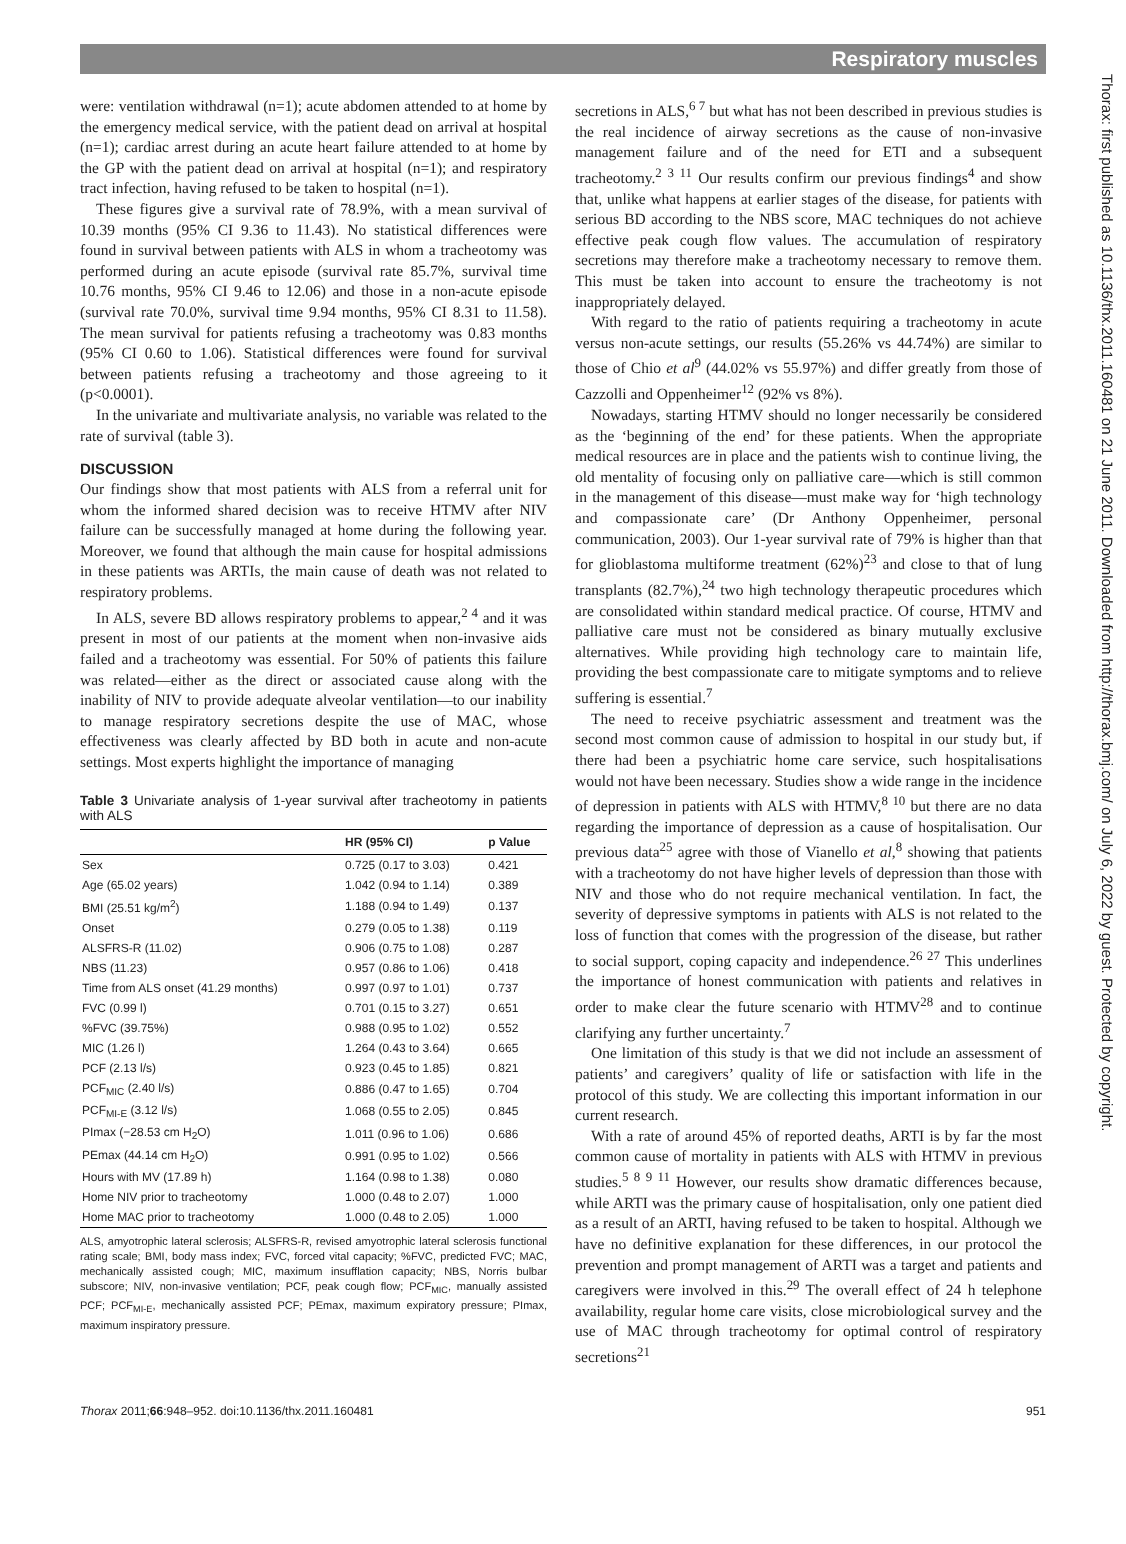Respiratory muscles
Thorax: first published as 10.1136/thx.2011.160481 on 21 June 2011. Downloaded from http://thorax.bmj.com/ on July 6, 2022 by guest. Protected by copyright.
were: ventilation withdrawal (n=1); acute abdomen attended to at home by the emergency medical service, with the patient dead on arrival at hospital (n=1); cardiac arrest during an acute heart failure attended to at home by the GP with the patient dead on arrival at hospital (n=1); and respiratory tract infection, having refused to be taken to hospital (n=1).
These figures give a survival rate of 78.9%, with a mean survival of 10.39 months (95% CI 9.36 to 11.43). No statistical differences were found in survival between patients with ALS in whom a tracheotomy was performed during an acute episode (survival rate 85.7%, survival time 10.76 months, 95% CI 9.46 to 12.06) and those in a non-acute episode (survival rate 70.0%, survival time 9.94 months, 95% CI 8.31 to 11.58). The mean survival for patients refusing a tracheotomy was 0.83 months (95% CI 0.60 to 1.06). Statistical differences were found for survival between patients refusing a tracheotomy and those agreeing to it (p<0.0001).
In the univariate and multivariate analysis, no variable was related to the rate of survival (table 3).
DISCUSSION
Our findings show that most patients with ALS from a referral unit for whom the informed shared decision was to receive HTMV after NIV failure can be successfully managed at home during the following year. Moreover, we found that although the main cause for hospital admissions in these patients was ARTIs, the main cause of death was not related to respiratory problems.
In ALS, severe BD allows respiratory problems to appear,<sup>2 4</sup> and it was present in most of our patients at the moment when non-invasive aids failed and a tracheotomy was essential. For 50% of patients this failure was related—either as the direct or associated cause along with the inability of NIV to provide adequate alveolar ventilation—to our inability to manage respiratory secretions despite the use of MAC, whose effectiveness was clearly affected by BD both in acute and non-acute settings. Most experts highlight the importance of managing
Table 3 Univariate analysis of 1-year survival after tracheotomy in patients with ALS
| | HR (95% CI) | p Value |
| --- | --- | --- |
| Sex | 0.725 (0.17 to 3.03) | 0.421 |
| Age (65.02 years) | 1.042 (0.94 to 1.14) | 0.389 |
| BMI (25.51 kg/m<sup>2</sup>) | 1.188 (0.94 to 1.49) | 0.137 |
| Onset | 0.279 (0.05 to 1.38) | 0.119 |
| ALSFRS-R (11.02) | 0.906 (0.75 to 1.08) | 0.287 |
| NBS (11.23) | 0.957 (0.86 to 1.06) | 0.418 |
| Time from ALS onset (41.29 months) | 0.997 (0.97 to 1.01) | 0.737 |
| FVC (0.99 l) | 0.701 (0.15 to 3.27) | 0.651 |
| %FVC (39.75%) | 0.988 (0.95 to 1.02) | 0.552 |
| MIC (1.26 l) | 1.264 (0.43 to 3.64) | 0.665 |
| PCF (2.13 l/s) | 0.923 (0.45 to 1.85) | 0.821 |
| PCF<sub>MIC</sub> (2.40 l/s) | 0.886 (0.47 to 1.65) | 0.704 |
| PCF<sub>MI-E</sub> (3.12 l/s) | 1.068 (0.55 to 2.05) | 0.845 |
| PImax (−28.53 cm H<sub>2</sub>O) | 1.011 (0.96 to 1.06) | 0.686 |
| PEmax (44.14 cm H<sub>2</sub>O) | 0.991 (0.95 to 1.02) | 0.566 |
| Hours with MV (17.89 h) | 1.164 (0.98 to 1.38) | 0.080 |
| Home NIV prior to tracheotomy | 1.000 (0.48 to 2.07) | 1.000 |
| Home MAC prior to tracheotomy | 1.000 (0.48 to 2.05) | 1.000 |
ALS, amyotrophic lateral sclerosis; ALSFRS-R, revised amyotrophic lateral sclerosis functional rating scale; BMI, body mass index; FVC, forced vital capacity; %FVC, predicted FVC; MAC, mechanically assisted cough; MIC, maximum insufflation capacity; NBS, Norris bulbar subscore; NIV, non-invasive ventilation; PCF, peak cough flow; PCF<sub>MIC</sub>, manually assisted PCF; PCF<sub>MI-E</sub>, mechanically assisted PCF; PEmax, maximum expiratory pressure; PImax, maximum inspiratory pressure.
secretions in ALS,<sup>6 7</sup> but what has not been described in previous studies is the real incidence of airway secretions as the cause of non-invasive management failure and of the need for ETI and a subsequent tracheotomy.<sup>2 3 11</sup> Our results confirm our previous findings<sup>4</sup> and show that, unlike what happens at earlier stages of the disease, for patients with serious BD according to the NBS score, MAC techniques do not achieve effective peak cough flow values. The accumulation of respiratory secretions may therefore make a tracheotomy necessary to remove them. This must be taken into account to ensure the tracheotomy is not inappropriately delayed.
With regard to the ratio of patients requiring a tracheotomy in acute versus non-acute settings, our results (55.26% vs 44.74%) are similar to those of Chio et al<sup>9</sup> (44.02% vs 55.97%) and differ greatly from those of Cazzolli and Oppenheimer<sup>12</sup> (92% vs 8%).
Nowadays, starting HTMV should no longer necessarily be considered as the ‘beginning of the end’ for these patients. When the appropriate medical resources are in place and the patients wish to continue living, the old mentality of focusing only on palliative care—which is still common in the management of this disease—must make way for ‘high technology and compassionate care’ (Dr Anthony Oppenheimer, personal communication, 2003). Our 1-year survival rate of 79% is higher than that for glioblastoma multiforme treatment (62%)<sup>23</sup> and close to that of lung transplants (82.7%),<sup>24</sup> two high technology therapeutic procedures which are consolidated within standard medical practice. Of course, HTMV and palliative care must not be considered as binary mutually exclusive alternatives. While providing high technology care to maintain life, providing the best compassionate care to mitigate symptoms and to relieve suffering is essential.<sup>7</sup>
The need to receive psychiatric assessment and treatment was the second most common cause of admission to hospital in our study but, if there had been a psychiatric home care service, such hospitalisations would not have been necessary. Studies show a wide range in the incidence of depression in patients with ALS with HTMV,<sup>8 10</sup> but there are no data regarding the importance of depression as a cause of hospitalisation. Our previous data<sup>25</sup> agree with those of Vianello et al,<sup>8</sup> showing that patients with a tracheotomy do not have higher levels of depression than those with NIV and those who do not require mechanical ventilation. In fact, the severity of depressive symptoms in patients with ALS is not related to the loss of function that comes with the progression of the disease, but rather to social support, coping capacity and independence.<sup>26 27</sup> This underlines the importance of honest communication with patients and relatives in order to make clear the future scenario with HTMV<sup>28</sup> and to continue clarifying any further uncertainty.<sup>7</sup>
One limitation of this study is that we did not include an assessment of patients’ and caregivers’ quality of life or satisfaction with life in the protocol of this study. We are collecting this important information in our current research.
With a rate of around 45% of reported deaths, ARTI is by far the most common cause of mortality in patients with ALS with HTMV in previous studies.<sup>5 8 9 11</sup> However, our results show dramatic differences because, while ARTI was the primary cause of hospitalisation, only one patient died as a result of an ARTI, having refused to be taken to hospital. Although we have no definitive explanation for these differences, in our protocol the prevention and prompt management of ARTI was a target and patients and caregivers were involved in this.<sup>29</sup> The overall effect of 24 h telephone availability, regular home care visits, close microbiological survey and the use of MAC through tracheotomy for optimal control of respiratory secretions<sup>21</sup>
Thorax 2011;66:948–952. doi:10.1136/thx.2011.160481 951